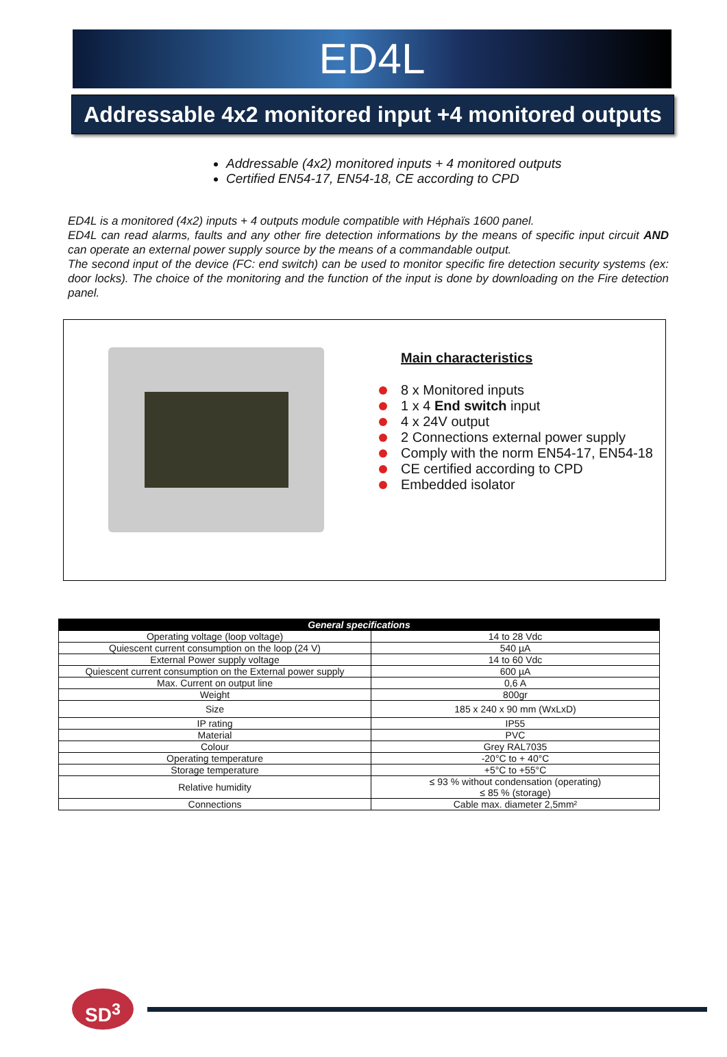ED4L
Addressable 4x2 monitored input +4 monitored outputs
Addressable (4x2) monitored inputs + 4 monitored outputs
Certified EN54-17, EN54-18, CE according to CPD
ED4L is a monitored (4x2) inputs + 4 outputs module compatible with Héphaïs 1600 panel.
ED4L can read alarms, faults and any other fire detection informations by the means of specific input circuit AND can operate an external power supply source by the means of a commandable output.
The second input of the device (FC: end switch) can be used to monitor specific fire detection security systems (ex: door locks). The choice of the monitoring and the function of the input is done by downloading on the Fire detection panel.
Main characteristics
8 x Monitored inputs
1 x 4 End switch input
4 x 24V output
2 Connections external power supply
Comply with the norm EN54-17, EN54-18
CE certified according to CPD
Embedded isolator
| General specifications | |
| --- | --- |
| Operating voltage (loop voltage) | 14 to 28 Vdc |
| Quiescent current consumption on the loop (24 V) | 540 µA |
| External Power supply voltage | 14 to 60 Vdc |
| Quiescent current consumption on the External power supply | 600 µA |
| Max. Current on output line | 0,6 A |
| Weight | 800gr |
| Size | 185 x 240 x 90 mm (WxLxD) |
| IP rating | IP55 |
| Material | PVC |
| Colour | Grey RAL7035 |
| Operating temperature | -20°C to + 40°C |
| Storage temperature | +5°C to +55°C |
| Relative humidity | ≤ 93 % without condensation (operating) ≤ 85 % (storage) |
| Connections | Cable max. diameter 2,5mm² |
SD<sup>3</sup>